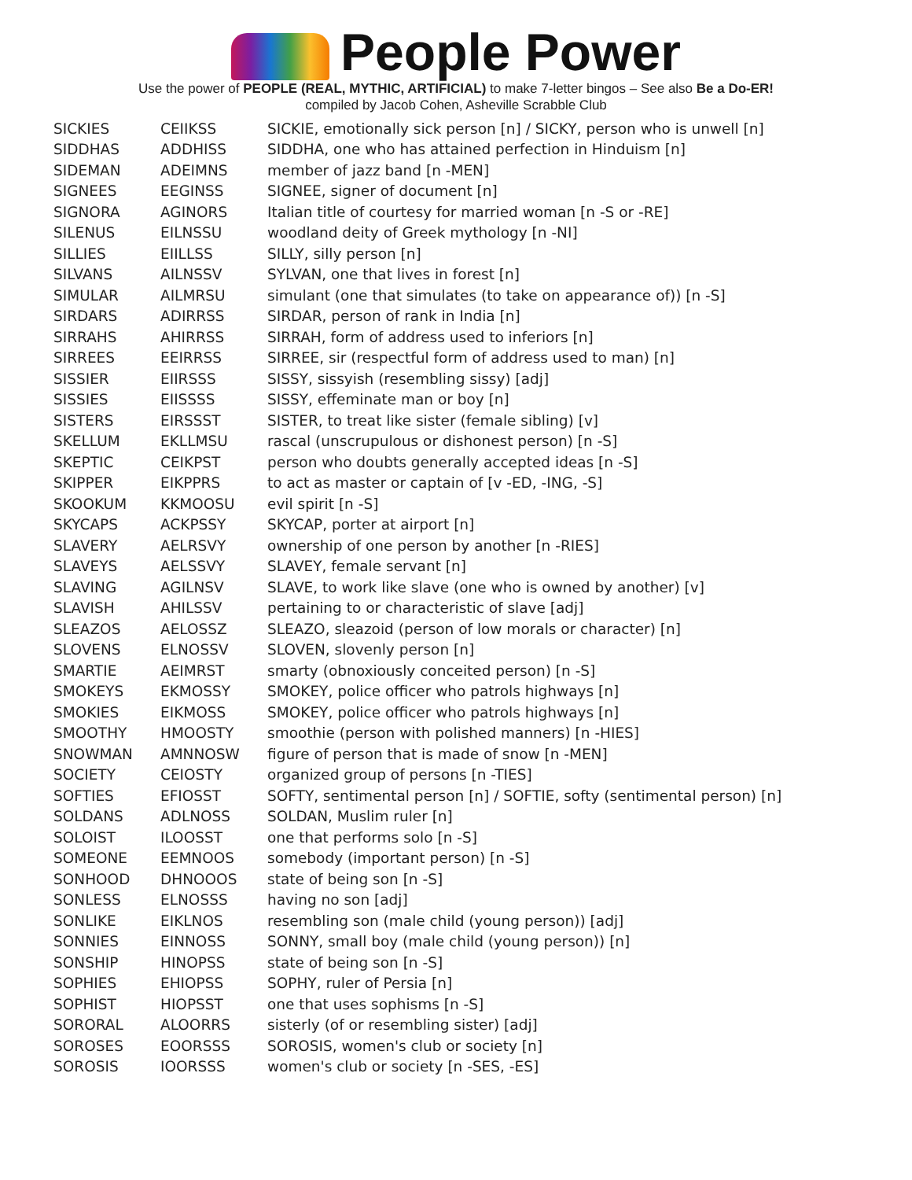People Power
Use the power of PEOPLE (REAL, MYTHIC, ARTIFICIAL) to make 7-letter bingos – See also Be a Do-ER!
compiled by Jacob Cohen, Asheville Scrabble Club
| SICKIES | CEIIKSS | SICKIE, emotionally sick person [n] / SICKY, person who is unwell [n] |
| SIDDHAS | ADDHISS | SIDDHA, one who has attained perfection in Hinduism [n] |
| SIDEMAN | ADEIMNS | member of jazz band [n -MEN] |
| SIGNEES | EEGINSS | SIGNEE, signer of document [n] |
| SIGNORA | AGINORS | Italian title of courtesy for married woman [n -S or -RE] |
| SILENUS | EILNSSU | woodland deity of Greek mythology [n -NI] |
| SILLIES | EIILLSS | SILLY, silly person [n] |
| SILVANS | AILNSSV | SYLVAN, one that lives in forest [n] |
| SIMULAR | AILMRSU | simulant (one that simulates (to take on appearance of)) [n -S] |
| SIRDARS | ADIRRSS | SIRDAR, person of rank in India [n] |
| SIRRAHS | AHIRRSS | SIRRAH, form of address used to inferiors [n] |
| SIRREES | EEIRRSS | SIRREE, sir (respectful form of address used to man) [n] |
| SISSIER | EIIRSSS | SISSY, sissyish (resembling sissy) [adj] |
| SISSIES | EIISSSS | SISSY, effeminate man or boy [n] |
| SISTERS | EIRSSST | SISTER, to treat like sister (female sibling) [v] |
| SKELLUM | EKLLMSU | rascal (unscrupulous or dishonest person) [n -S] |
| SKEPTIC | CEIKPST | person who doubts generally accepted ideas [n -S] |
| SKIPPER | EIKPPRS | to act as master or captain of [v -ED, -ING, -S] |
| SKOOKUM | KKMOOSU | evil spirit [n -S] |
| SKYCAPS | ACKPSSY | SKYCAP, porter at airport [n] |
| SLAVERY | AELRSVY | ownership of one person by another [n -RIES] |
| SLAVEYS | AELSSVY | SLAVEY, female servant [n] |
| SLAVING | AGILNSV | SLAVE, to work like slave (one who is owned by another) [v] |
| SLAVISH | AHILSSV | pertaining to or characteristic of slave [adj] |
| SLEAZOS | AELOSSZ | SLEAZO, sleazoid (person of low morals or character) [n] |
| SLOVENS | ELNOSSV | SLOVEN, slovenly person [n] |
| SMARTIE | AEIMRST | smarty (obnoxiously conceited person) [n -S] |
| SMOKEYS | EKMOSSY | SMOKEY, police officer who patrols highways [n] |
| SMOKIES | EIKMOSS | SMOKEY, police officer who patrols highways [n] |
| SMOOTHY | HMOOSTY | smoothie (person with polished manners) [n -HIES] |
| SNOWMAN | AMNNOSW | figure of person that is made of snow [n -MEN] |
| SOCIETY | CEIOSTY | organized group of persons [n -TIES] |
| SOFTIES | EFIOSST | SOFTY, sentimental person [n] / SOFTIE, softy (sentimental person) [n] |
| SOLDANS | ADLNOSS | SOLDAN, Muslim ruler [n] |
| SOLOIST | ILOOSST | one that performs solo [n -S] |
| SOMEONE | EEMNOOS | somebody (important person) [n -S] |
| SONHOOD | DHNOOOS | state of being son [n -S] |
| SONLESS | ELNOSSS | having no son [adj] |
| SONLIKE | EIKLNOS | resembling son (male child (young person)) [adj] |
| SONNIES | EINNOSS | SONNY, small boy (male child (young person)) [n] |
| SONSHIP | HINOPSS | state of being son [n -S] |
| SOPHIES | EHIOPSS | SOPHY, ruler of Persia [n] |
| SOPHIST | HIOPSST | one that uses sophisms [n -S] |
| SORORAL | ALOORRS | sisterly (of or resembling sister) [adj] |
| SOROSES | EOORSSS | SOROSIS, women's club or society [n] |
| SOROSIS | IOORSSS | women's club or society [n -SES, -ES] |